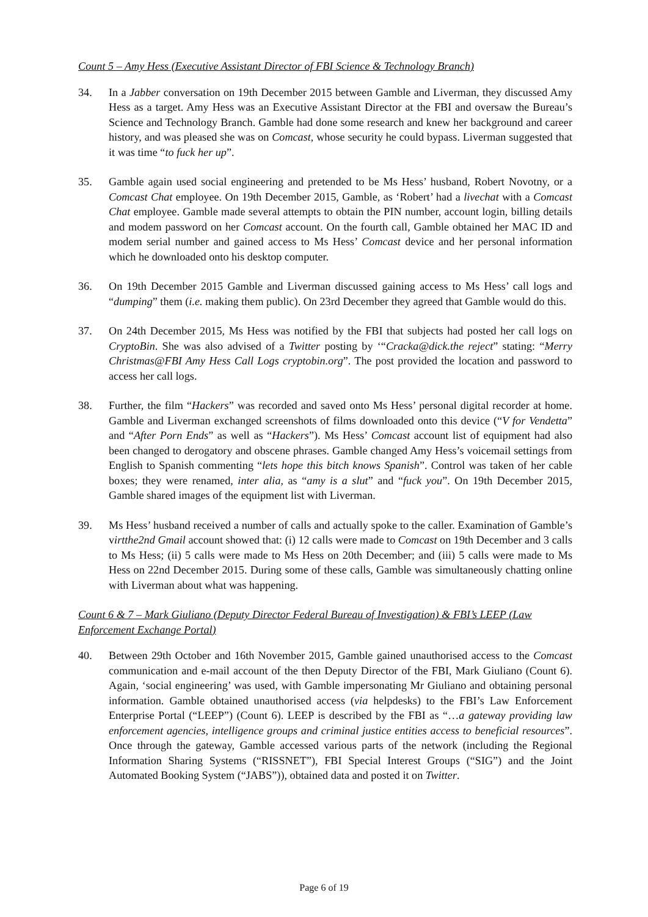Count 5 – Amy Hess (Executive Assistant Director of FBI Science & Technology Branch)
34. In a Jabber conversation on 19th December 2015 between Gamble and Liverman, they discussed Amy Hess as a target. Amy Hess was an Executive Assistant Director at the FBI and oversaw the Bureau’s Science and Technology Branch. Gamble had done some research and knew her background and career history, and was pleased she was on Comcast, whose security he could bypass. Liverman suggested that it was time “to fuck her up”.
35. Gamble again used social engineering and pretended to be Ms Hess’ husband, Robert Novotny, or a Comcast Chat employee. On 19th December 2015, Gamble, as ‘Robert’ had a livechat with a Comcast Chat employee. Gamble made several attempts to obtain the PIN number, account login, billing details and modem password on her Comcast account. On the fourth call, Gamble obtained her MAC ID and modem serial number and gained access to Ms Hess’ Comcast device and her personal information which he downloaded onto his desktop computer.
36. On 19th December 2015 Gamble and Liverman discussed gaining access to Ms Hess’ call logs and “dumping” them (i.e. making them public). On 23rd December they agreed that Gamble would do this.
37. On 24th December 2015, Ms Hess was notified by the FBI that subjects had posted her call logs on CryptoBin. She was also advised of a Twitter posting by ‘“Cracka@dick.the reject” stating: “Merry Christmas@FBI Amy Hess Call Logs cryptobin.org”. The post provided the location and password to access her call logs.
38. Further, the film “Hackers” was recorded and saved onto Ms Hess’ personal digital recorder at home. Gamble and Liverman exchanged screenshots of films downloaded onto this device (“V for Vendetta” and “After Porn Ends” as well as “Hackers”). Ms Hess’ Comcast account list of equipment had also been changed to derogatory and obscene phrases. Gamble changed Amy Hess’s voicemail settings from English to Spanish commenting “lets hope this bitch knows Spanish”. Control was taken of her cable boxes; they were renamed, inter alia, as “amy is a slut” and “fuck you”. On 19th December 2015, Gamble shared images of the equipment list with Liverman.
39. Ms Hess’ husband received a number of calls and actually spoke to the caller. Examination of Gamble’s virtthe2nd Gmail account showed that: (i) 12 calls were made to Comcast on 19th December and 3 calls to Ms Hess; (ii) 5 calls were made to Ms Hess on 20th December; and (iii) 5 calls were made to Ms Hess on 22nd December 2015. During some of these calls, Gamble was simultaneously chatting online with Liverman about what was happening.
Count 6 & 7 – Mark Giuliano (Deputy Director Federal Bureau of Investigation) & FBI’s LEEP (Law Enforcement Exchange Portal)
40. Between 29th October and 16th November 2015, Gamble gained unauthorised access to the Comcast communication and e-mail account of the then Deputy Director of the FBI, Mark Giuliano (Count 6). Again, ‘social engineering’ was used, with Gamble impersonating Mr Giuliano and obtaining personal information. Gamble obtained unauthorised access (via helpdesks) to the FBI’s Law Enforcement Enterprise Portal (“LEEP”) (Count 6). LEEP is described by the FBI as “…a gateway providing law enforcement agencies, intelligence groups and criminal justice entities access to beneficial resources”. Once through the gateway, Gamble accessed various parts of the network (including the Regional Information Sharing Systems (“RISSNET”), FBI Special Interest Groups (“SIG”) and the Joint Automated Booking System (“JABS”)), obtained data and posted it on Twitter.
Page 6 of 19